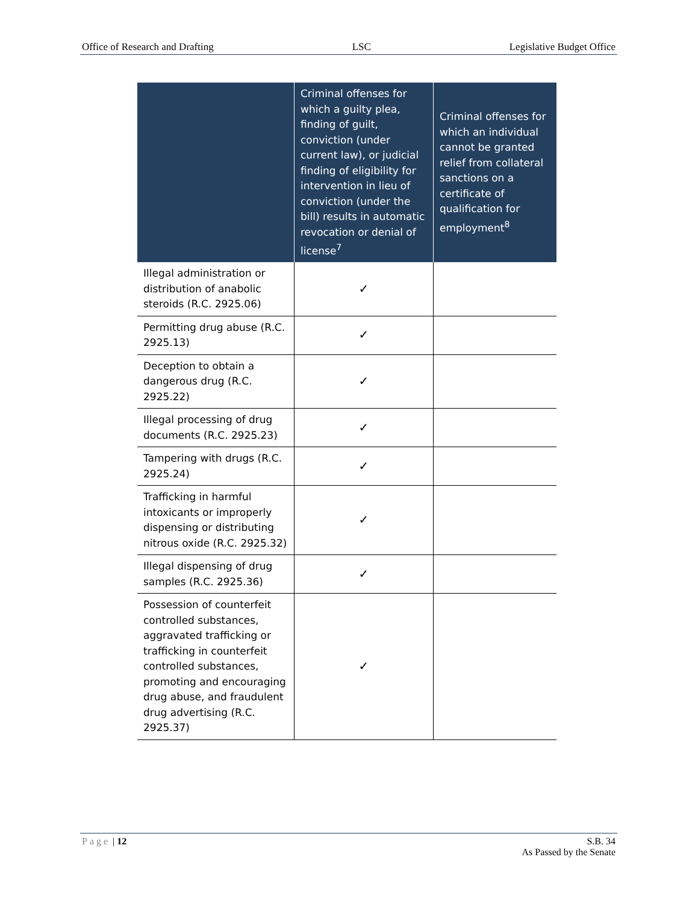Office of Research and Drafting LSC Legislative Budget Office
| | Criminal offenses for which a guilty plea, finding of guilt, conviction (under current law), or judicial finding of eligibility for intervention in lieu of conviction (under the bill) results in automatic revocation or denial of license<sup>7</sup> | Criminal offenses for which an individual cannot be granted relief from collateral sanctions on a certificate of qualification for employment<sup>8</sup> |
| --- | --- | --- |
| Illegal administration or distribution of anabolic steroids (R.C. 2925.06) | ✓ | |
| Permitting drug abuse (R.C. 2925.13) | ✓ | |
| Deception to obtain a dangerous drug (R.C. 2925.22) | ✓ | |
| Illegal processing of drug documents (R.C. 2925.23) | ✓ | |
| Tampering with drugs (R.C. 2925.24) | ✓ | |
| Trafficking in harmful intoxicants or improperly dispensing or distributing nitrous oxide (R.C. 2925.32) | ✓ | |
| Illegal dispensing of drug samples (R.C. 2925.36) | ✓ | |
| Possession of counterfeit controlled substances, aggravated trafficking or trafficking in counterfeit controlled substances, promoting and encouraging drug abuse, and fraudulent drug advertising (R.C. 2925.37) | ✓ | |
Page | 12 S.B. 34
As Passed by the Senate